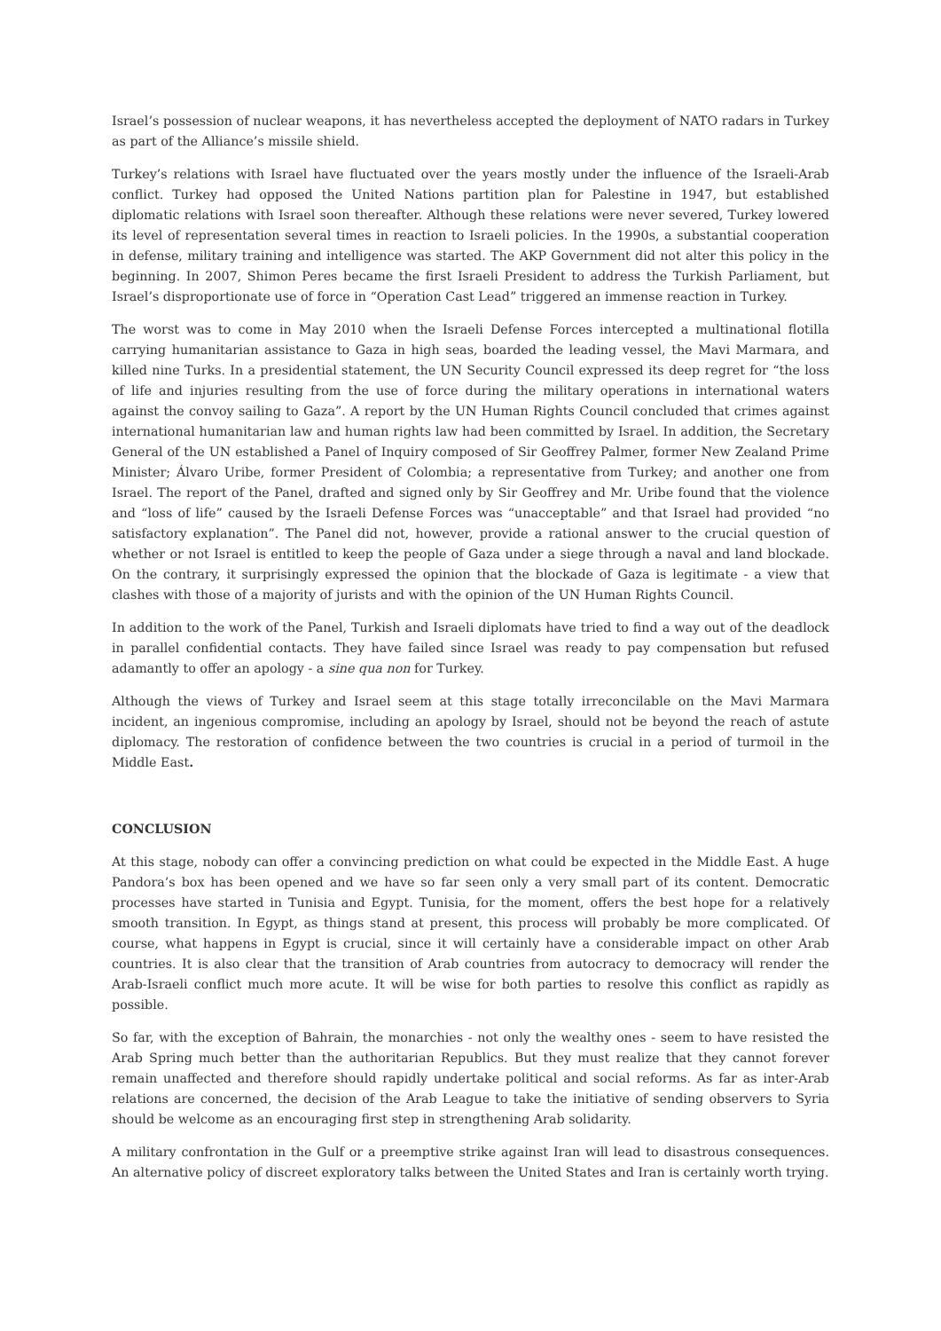Israel’s possession of nuclear weapons, it has nevertheless accepted the deployment of NATO radars in Turkey as part of the Alliance’s missile shield.
Turkey’s relations with Israel have fluctuated over the years mostly under the influence of the Israeli-Arab conflict. Turkey had opposed the United Nations partition plan for Palestine in 1947, but established diplomatic relations with Israel soon thereafter. Although these relations were never severed, Turkey lowered its level of representation several times in reaction to Israeli policies. In the 1990s, a substantial cooperation in defense, military training and intelligence was started. The AKP Government did not alter this policy in the beginning. In 2007, Shimon Peres became the first Israeli President to address the Turkish Parliament, but Israel’s disproportionate use of force in “Operation Cast Lead” triggered an immense reaction in Turkey.
The worst was to come in May 2010 when the Israeli Defense Forces intercepted a multinational flotilla carrying humanitarian assistance to Gaza in high seas, boarded the leading vessel, the Mavi Marmara, and killed nine Turks. In a presidential statement, the UN Security Council expressed its deep regret for “the loss of life and injuries resulting from the use of force during the military operations in international waters against the convoy sailing to Gaza”. A report by the UN Human Rights Council concluded that crimes against international humanitarian law and human rights law had been committed by Israel. In addition, the Secretary General of the UN established a Panel of Inquiry composed of Sir Geoffrey Palmer, former New Zealand Prime Minister; Álvaro Uribe, former President of Colombia; a representative from Turkey; and another one from Israel. The report of the Panel, drafted and signed only by Sir Geoffrey and Mr. Uribe found that the violence and “loss of life” caused by the Israeli Defense Forces was “unacceptable” and that Israel had provided “no satisfactory explanation”. The Panel did not, however, provide a rational answer to the crucial question of whether or not Israel is entitled to keep the people of Gaza under a siege through a naval and land blockade. On the contrary, it surprisingly expressed the opinion that the blockade of Gaza is legitimate - a view that clashes with those of a majority of jurists and with the opinion of the UN Human Rights Council.
In addition to the work of the Panel, Turkish and Israeli diplomats have tried to find a way out of the deadlock in parallel confidential contacts. They have failed since Israel was ready to pay compensation but refused adamantly to offer an apology - a sine qua non for Turkey.
Although the views of Turkey and Israel seem at this stage totally irreconcilable on the Mavi Marmara incident, an ingenious compromise, including an apology by Israel, should not be beyond the reach of astute diplomacy. The restoration of confidence between the two countries is crucial in a period of turmoil in the Middle East.
CONCLUSION
At this stage, nobody can offer a convincing prediction on what could be expected in the Middle East. A huge Pandora’s box has been opened and we have so far seen only a very small part of its content. Democratic processes have started in Tunisia and Egypt. Tunisia, for the moment, offers the best hope for a relatively smooth transition. In Egypt, as things stand at present, this process will probably be more complicated. Of course, what happens in Egypt is crucial, since it will certainly have a considerable impact on other Arab countries. It is also clear that the transition of Arab countries from autocracy to democracy will render the Arab-Israeli conflict much more acute. It will be wise for both parties to resolve this conflict as rapidly as possible.
So far, with the exception of Bahrain, the monarchies - not only the wealthy ones - seem to have resisted the Arab Spring much better than the authoritarian Republics. But they must realize that they cannot forever remain unaffected and therefore should rapidly undertake political and social reforms. As far as inter-Arab relations are concerned, the decision of the Arab League to take the initiative of sending observers to Syria should be welcome as an encouraging first step in strengthening Arab solidarity.
A military confrontation in the Gulf or a preemptive strike against Iran will lead to disastrous consequences. An alternative policy of discreet exploratory talks between the United States and Iran is certainly worth trying.